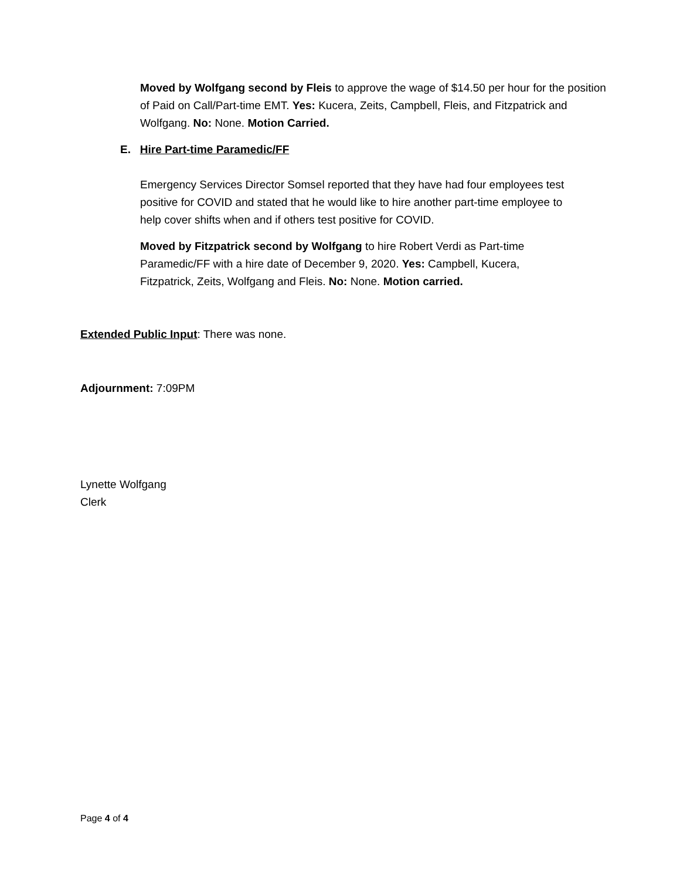Moved by Wolfgang second by Fleis to approve the wage of $14.50 per hour for the position of Paid on Call/Part-time EMT. Yes: Kucera, Zeits, Campbell, Fleis, and Fitzpatrick and Wolfgang. No: None. Motion Carried.
E. Hire Part-time Paramedic/FF
Emergency Services Director Somsel reported that they have had four employees test positive for COVID and stated that he would like to hire another part-time employee to help cover shifts when and if others test positive for COVID.
Moved by Fitzpatrick second by Wolfgang to hire Robert Verdi as Part-time Paramedic/FF with a hire date of December 9, 2020. Yes: Campbell, Kucera, Fitzpatrick, Zeits, Wolfgang and Fleis. No: None. Motion carried.
Extended Public Input: There was none.
Adjournment: 7:09PM
Lynette Wolfgang
Clerk
Page 4 of 4